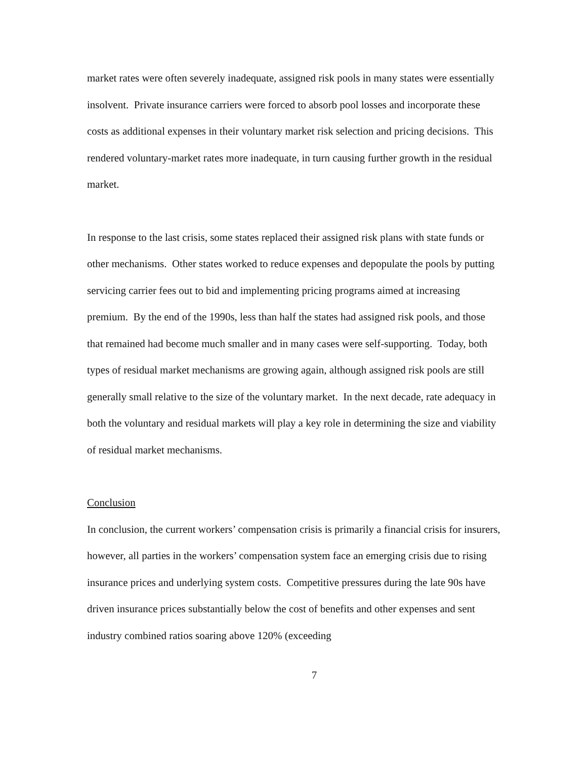market rates were often severely inadequate, assigned risk pools in many states were essentially insolvent. Private insurance carriers were forced to absorb pool losses and incorporate these costs as additional expenses in their voluntary market risk selection and pricing decisions. This rendered voluntary-market rates more inadequate, in turn causing further growth in the residual market.
In response to the last crisis, some states replaced their assigned risk plans with state funds or other mechanisms. Other states worked to reduce expenses and depopulate the pools by putting servicing carrier fees out to bid and implementing pricing programs aimed at increasing premium. By the end of the 1990s, less than half the states had assigned risk pools, and those that remained had become much smaller and in many cases were self-supporting. Today, both types of residual market mechanisms are growing again, although assigned risk pools are still generally small relative to the size of the voluntary market. In the next decade, rate adequacy in both the voluntary and residual markets will play a key role in determining the size and viability of residual market mechanisms.
Conclusion
In conclusion, the current workers’ compensation crisis is primarily a financial crisis for insurers, however, all parties in the workers’ compensation system face an emerging crisis due to rising insurance prices and underlying system costs. Competitive pressures during the late 90s have driven insurance prices substantially below the cost of benefits and other expenses and sent industry combined ratios soaring above 120% (exceeding
7